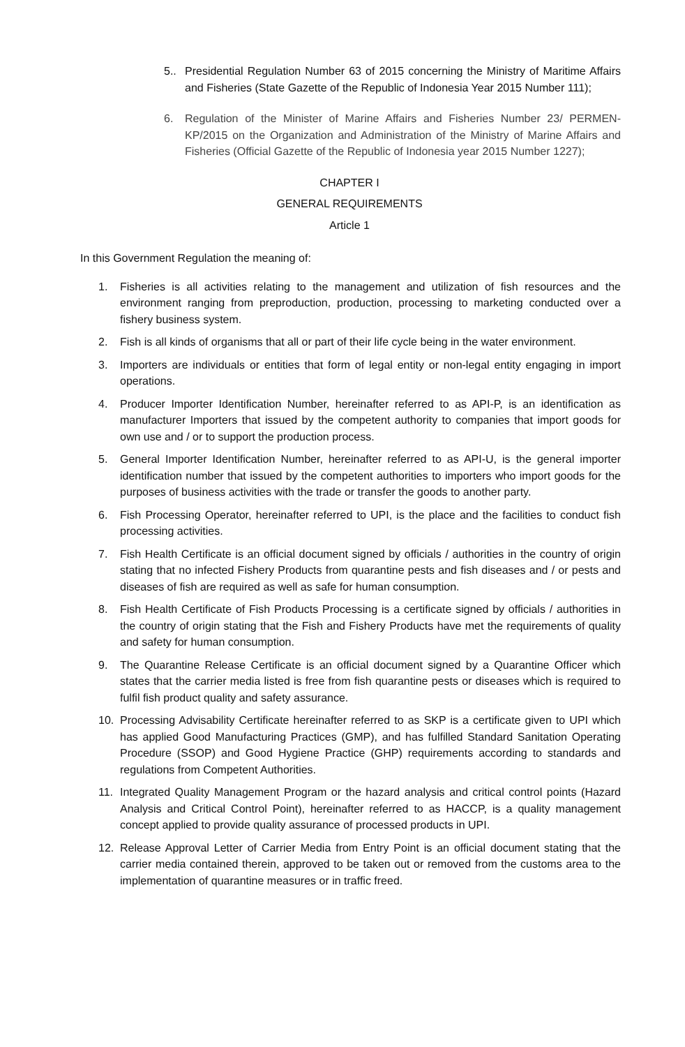5.. Presidential Regulation Number 63 of 2015 concerning the Ministry of Maritime Affairs and Fisheries (State Gazette of the Republic of Indonesia Year 2015 Number 111);
6. Regulation of the Minister of Marine Affairs and Fisheries Number 23/ PERMEN-KP/2015 on the Organization and Administration of the Ministry of Marine Affairs and Fisheries (Official Gazette of the Republic of Indonesia year 2015 Number 1227);
CHAPTER I
GENERAL REQUIREMENTS
Article 1
In this Government Regulation the meaning of:
1. Fisheries is all activities relating to the management and utilization of fish resources and the environment ranging from preproduction, production, processing to marketing conducted over a fishery business system.
2. Fish is all kinds of organisms that all or part of their life cycle being in the water environment.
3. Importers are individuals or entities that form of legal entity or non-legal entity engaging in import operations.
4. Producer Importer Identification Number, hereinafter referred to as API-P, is an identification as manufacturer Importers that issued by the competent authority to companies that import goods for own use and / or to support the production process.
5. General Importer Identification Number, hereinafter referred to as API-U, is the general importer identification number that issued by the competent authorities to importers who import goods for the purposes of business activities with the trade or transfer the goods to another party.
6. Fish Processing Operator, hereinafter referred to UPI, is the place and the facilities to conduct fish processing activities.
7. Fish Health Certificate is an official document signed by officials / authorities in the country of origin stating that no infected Fishery Products from quarantine pests and fish diseases and / or pests and diseases of fish are required as well as safe for human consumption.
8. Fish Health Certificate of Fish Products Processing is a certificate signed by officials / authorities in the country of origin stating that the Fish and Fishery Products have met the requirements of quality and safety for human consumption.
9. The Quarantine Release Certificate is an official document signed by a Quarantine Officer which states that the carrier media listed is free from fish quarantine pests or diseases which is required to fulfil fish product quality and safety assurance.
10. Processing Advisability Certificate hereinafter referred to as SKP is a certificate given to UPI which has applied Good Manufacturing Practices (GMP), and has fulfilled Standard Sanitation Operating Procedure (SSOP) and Good Hygiene Practice (GHP) requirements according to standards and regulations from Competent Authorities.
11. Integrated Quality Management Program or the hazard analysis and critical control points (Hazard Analysis and Critical Control Point), hereinafter referred to as HACCP, is a quality management concept applied to provide quality assurance of processed products in UPI.
12. Release Approval Letter of Carrier Media from Entry Point is an official document stating that the carrier media contained therein, approved to be taken out or removed from the customs area to the implementation of quarantine measures or in traffic freed.